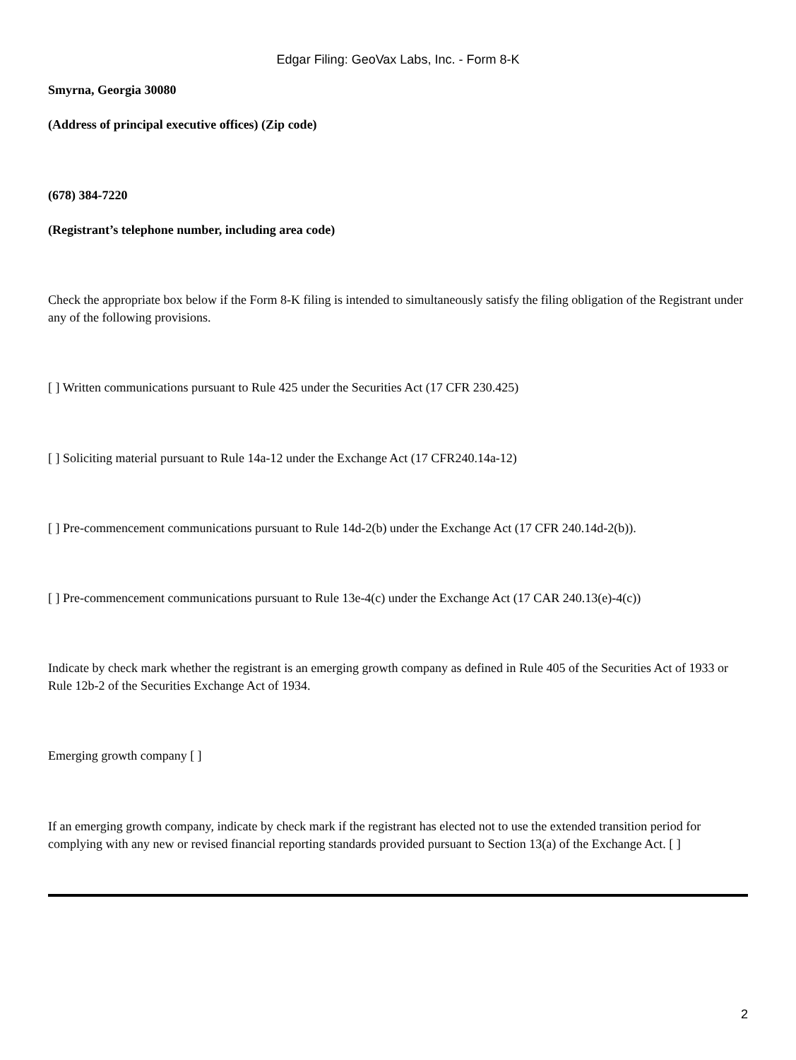Edgar Filing: GeoVax Labs, Inc. - Form 8-K
Smyrna, Georgia 30080
(Address of principal executive offices) (Zip code)
(678) 384-7220
(Registrant’s telephone number, including area code)
Check the appropriate box below if the Form 8-K filing is intended to simultaneously satisfy the filing obligation of the Registrant under any of the following provisions.
[ ] Written communications pursuant to Rule 425 under the Securities Act (17 CFR 230.425)
[ ] Soliciting material pursuant to Rule 14a-12 under the Exchange Act (17 CFR240.14a-12)
[ ] Pre-commencement communications pursuant to Rule 14d-2(b) under the Exchange Act (17 CFR 240.14d-2(b)).
[ ] Pre-commencement communications pursuant to Rule 13e-4(c) under the Exchange Act (17 CAR 240.13(e)-4(c))
Indicate by check mark whether the registrant is an emerging growth company as defined in Rule 405 of the Securities Act of 1933 or Rule 12b-2 of the Securities Exchange Act of 1934.
Emerging growth company [ ]
If an emerging growth company, indicate by check mark if the registrant has elected not to use the extended transition period for complying with any new or revised financial reporting standards provided pursuant to Section 13(a) of the Exchange Act. [ ]
2